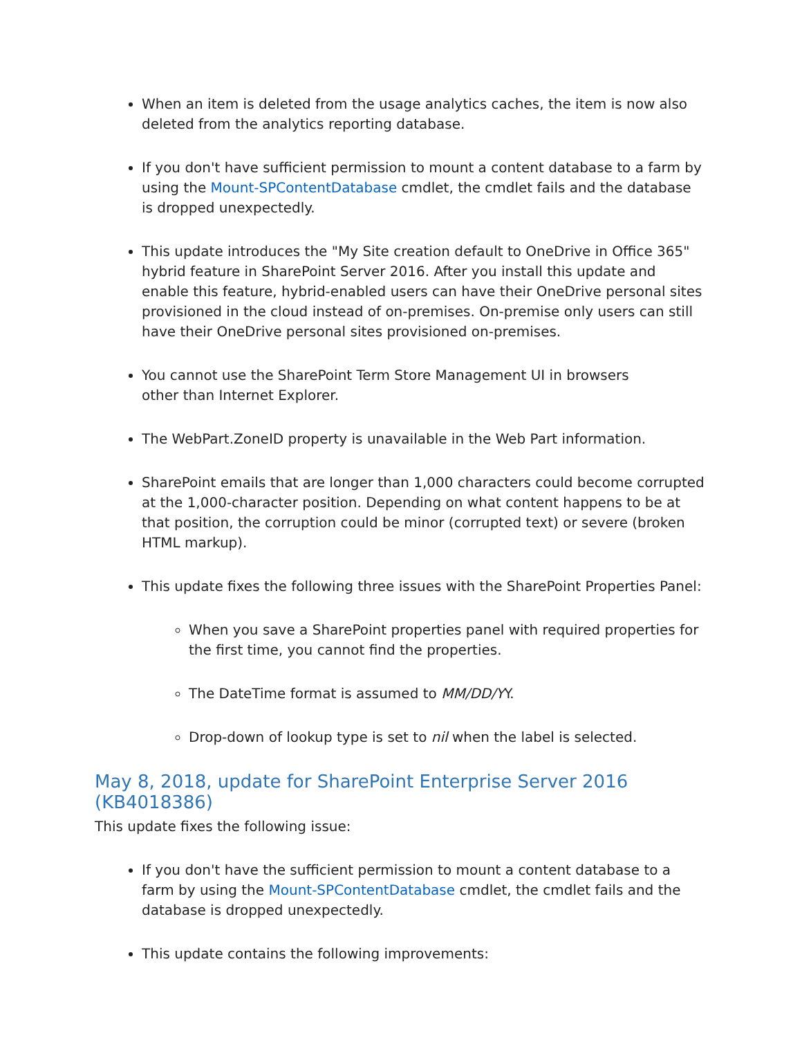When an item is deleted from the usage analytics caches, the item is now also deleted from the analytics reporting database.
If you don't have sufficient permission to mount a content database to a farm by using the Mount-SPContentDatabase cmdlet, the cmdlet fails and the database is dropped unexpectedly.
This update introduces the "My Site creation default to OneDrive in Office 365" hybrid feature in SharePoint Server 2016. After you install this update and enable this feature, hybrid-enabled users can have their OneDrive personal sites provisioned in the cloud instead of on-premises. On-premise only users can still have their OneDrive personal sites provisioned on-premises.
You cannot use the SharePoint Term Store Management UI in browsers
other than Internet Explorer.
The WebPart.ZoneID property is unavailable in the Web Part information.
SharePoint emails that are longer than 1,000 characters could become corrupted at the 1,000-character position. Depending on what content happens to be at that position, the corruption could be minor (corrupted text) or severe (broken HTML markup).
This update fixes the following three issues with the SharePoint Properties Panel:
When you save a SharePoint properties panel with required properties for the first time, you cannot find the properties.
The DateTime format is assumed to MM/DD/YY.
Drop-down of lookup type is set to nil when the label is selected.
May 8, 2018, update for SharePoint Enterprise Server 2016 (KB4018386)
This update fixes the following issue:
If you don't have the sufficient permission to mount a content database to a farm by using the Mount-SPContentDatabase cmdlet, the cmdlet fails and the database is dropped unexpectedly.
This update contains the following improvements: